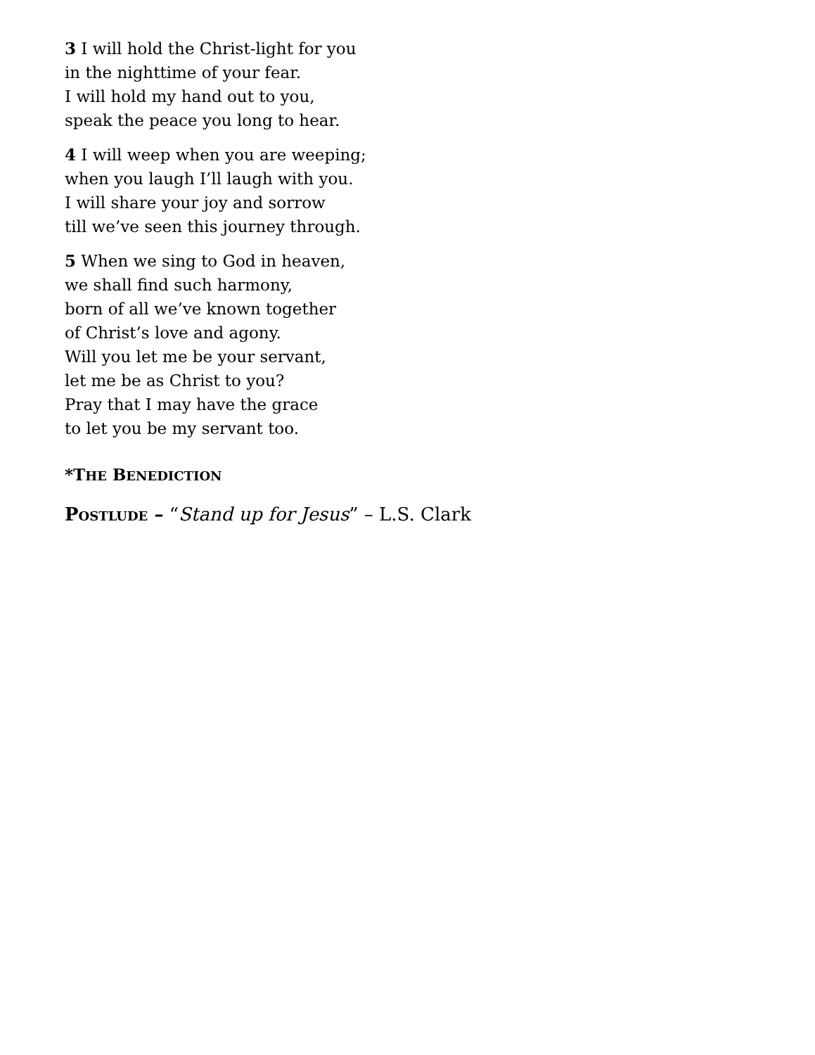3 I will hold the Christ-light for you
in the nighttime of your fear.
I will hold my hand out to you,
speak the peace you long to hear.
4 I will weep when you are weeping;
when you laugh I’ll laugh with you.
I will share your joy and sorrow
till we’ve seen this journey through.
5 When we sing to God in heaven,
we shall find such harmony,
born of all we’ve known together
of Christ’s love and agony.
Will you let me be your servant,
let me be as Christ to you?
Pray that I may have the grace
to let you be my servant too.
*THE BENEDICTION
POSTLUDE – “Stand up for Jesus” – L.S. Clark